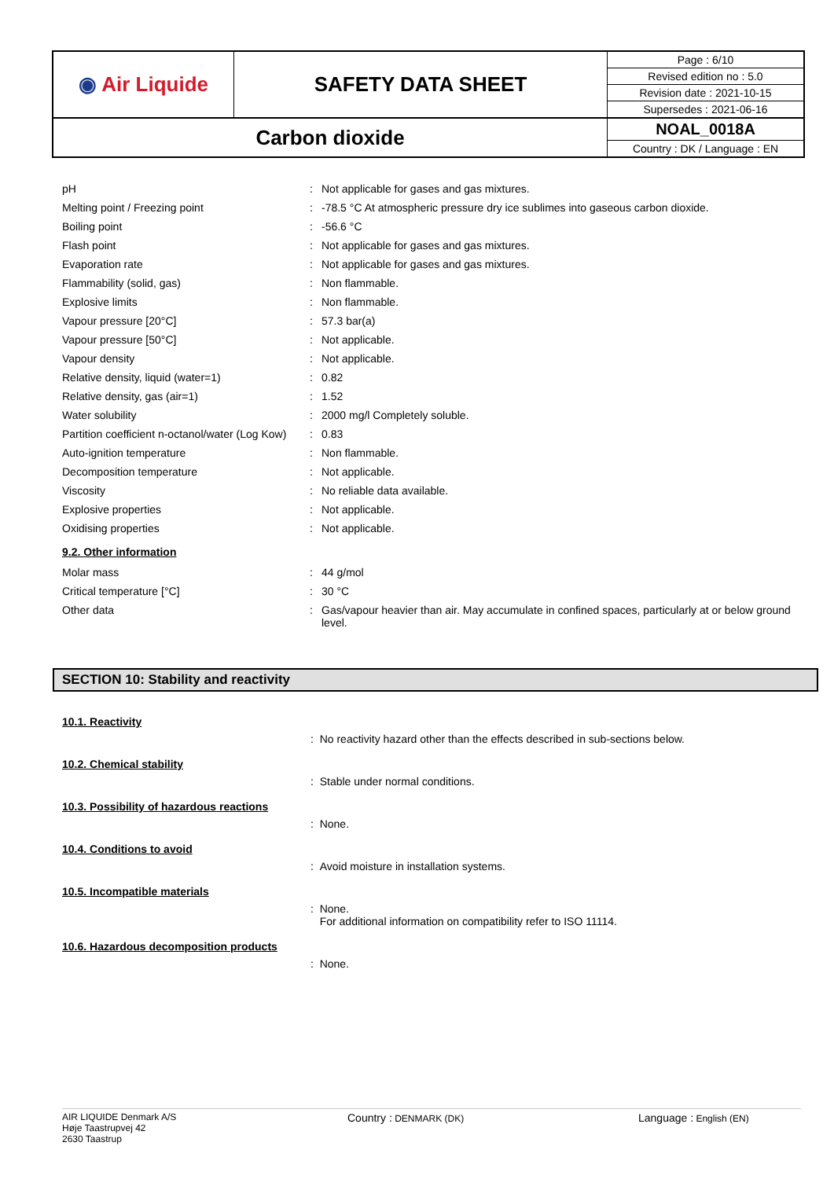| ◉ Air Liquide | SAFETY DATA SHEET | Page : 6/10 |
| | | Revised edition no : 5.0 |
| | | Revision date : 2021-10-15 |
| | | Supersedes : 2021-06-16 |
| Carbon dioxide | | NOAL_0018A |
| | | Country : DK / Language : EN |
| pH | : | Not applicable for gases and gas mixtures. |
| Melting point / Freezing point | : | -78.5 °C At atmospheric pressure dry ice sublimes into gaseous carbon dioxide. |
| Boiling point | : | -56.6 °C |
| Flash point | : | Not applicable for gases and gas mixtures. |
| Evaporation rate | : | Not applicable for gases and gas mixtures. |
| Flammability (solid, gas) | : | Non flammable. |
| Explosive limits | : | Non flammable. |
| Vapour pressure [20°C] | : | 57.3 bar(a) |
| Vapour pressure [50°C] | : | Not applicable. |
| Vapour density | : | Not applicable. |
| Relative density, liquid (water=1) | : | 0.82 |
| Relative density, gas (air=1) | : | 1.52 |
| Water solubility | : | 2000 mg/l Completely soluble. |
| Partition coefficient n-octanol/water (Log Kow) | : | 0.83 |
| Auto-ignition temperature | : | Non flammable. |
| Decomposition temperature | : | Not applicable. |
| Viscosity | : | No reliable data available. |
| Explosive properties | : | Not applicable. |
| Oxidising properties | : | Not applicable. |
9.2. Other information
| Molar mass | : | 44 g/mol |
| Critical temperature [°C] | : | 30 °C |
| Other data | : | Gas/vapour heavier than air. May accumulate in confined spaces, particularly at or below ground level. |
SECTION 10: Stability and reactivity
10.1. Reactivity
: No reactivity hazard other than the effects described in sub-sections below.
10.2. Chemical stability
: Stable under normal conditions.
10.3. Possibility of hazardous reactions
: None.
10.4. Conditions to avoid
: Avoid moisture in installation systems.
10.5. Incompatible materials
: None.
For additional information on compatibility refer to ISO 11114.
10.6. Hazardous decomposition products
: None.
AIR LIQUIDE Denmark A/S
Høje Taastrupvej 42
2630 Taastrup
Country : DENMARK (DK)
Language : English (EN)